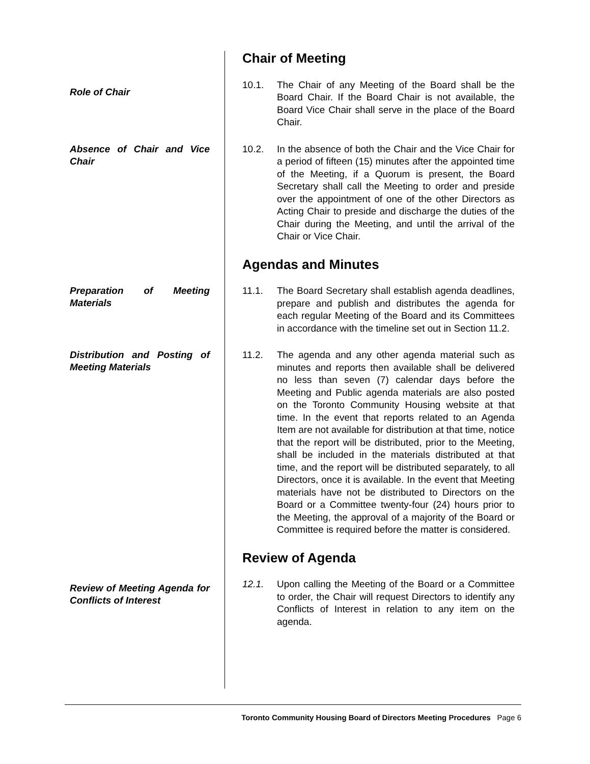Chair of Meeting
Role of Chair
10.1. The Chair of any Meeting of the Board shall be the Board Chair. If the Board Chair is not available, the Board Vice Chair shall serve in the place of the Board Chair.
Absence of Chair and Vice Chair
10.2. In the absence of both the Chair and the Vice Chair for a period of fifteen (15) minutes after the appointed time of the Meeting, if a Quorum is present, the Board Secretary shall call the Meeting to order and preside over the appointment of one of the other Directors as Acting Chair to preside and discharge the duties of the Chair during the Meeting, and until the arrival of the Chair or Vice Chair.
Agendas and Minutes
Preparation of Meeting Materials
11.1. The Board Secretary shall establish agenda deadlines, prepare and publish and distributes the agenda for each regular Meeting of the Board and its Committees in accordance with the timeline set out in Section 11.2.
Distribution and Posting of Meeting Materials
11.2. The agenda and any other agenda material such as minutes and reports then available shall be delivered no less than seven (7) calendar days before the Meeting and Public agenda materials are also posted on the Toronto Community Housing website at that time. In the event that reports related to an Agenda Item are not available for distribution at that time, notice that the report will be distributed, prior to the Meeting, shall be included in the materials distributed at that time, and the report will be distributed separately, to all Directors, once it is available. In the event that Meeting materials have not be distributed to Directors on the Board or a Committee twenty-four (24) hours prior to the Meeting, the approval of a majority of the Board or Committee is required before the matter is considered.
Review of Agenda
Review of Meeting Agenda for Conflicts of Interest
12.1. Upon calling the Meeting of the Board or a Committee to order, the Chair will request Directors to identify any Conflicts of Interest in relation to any item on the agenda.
Toronto Community Housing Board of Directors Meeting Procedures Page 6